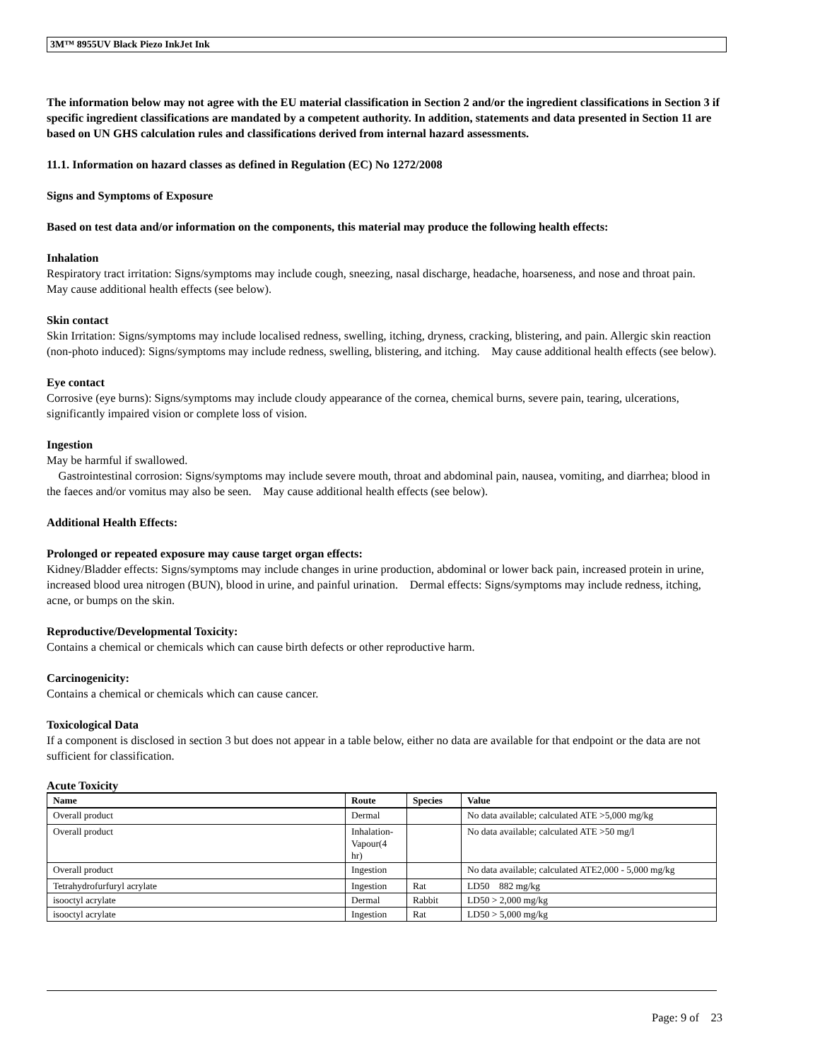3M™ 8955UV Black Piezo InkJet Ink
The information below may not agree with the EU material classification in Section 2 and/or the ingredient classifications in Section 3 if specific ingredient classifications are mandated by a competent authority. In addition, statements and data presented in Section 11 are based on UN GHS calculation rules and classifications derived from internal hazard assessments.
11.1. Information on hazard classes as defined in Regulation (EC) No 1272/2008
Signs and Symptoms of Exposure
Based on test data and/or information on the components, this material may produce the following health effects:
Inhalation
Respiratory tract irritation: Signs/symptoms may include cough, sneezing, nasal discharge, headache, hoarseness, and nose and throat pain. May cause additional health effects (see below).
Skin contact
Skin Irritation: Signs/symptoms may include localised redness, swelling, itching, dryness, cracking, blistering, and pain. Allergic skin reaction (non-photo induced): Signs/symptoms may include redness, swelling, blistering, and itching. May cause additional health effects (see below).
Eye contact
Corrosive (eye burns): Signs/symptoms may include cloudy appearance of the cornea, chemical burns, severe pain, tearing, ulcerations, significantly impaired vision or complete loss of vision.
Ingestion
May be harmful if swallowed.
Gastrointestinal corrosion: Signs/symptoms may include severe mouth, throat and abdominal pain, nausea, vomiting, and diarrhea; blood in the faeces and/or vomitus may also be seen. May cause additional health effects (see below).
Additional Health Effects:
Prolonged or repeated exposure may cause target organ effects:
Kidney/Bladder effects: Signs/symptoms may include changes in urine production, abdominal or lower back pain, increased protein in urine, increased blood urea nitrogen (BUN), blood in urine, and painful urination. Dermal effects: Signs/symptoms may include redness, itching, acne, or bumps on the skin.
Reproductive/Developmental Toxicity:
Contains a chemical or chemicals which can cause birth defects or other reproductive harm.
Carcinogenicity:
Contains a chemical or chemicals which can cause cancer.
Toxicological Data
If a component is disclosed in section 3 but does not appear in a table below, either no data are available for that endpoint or the data are not sufficient for classification.
Acute Toxicity
| Name | Route | Species | Value |
| --- | --- | --- | --- |
| Overall product | Dermal | | No data available; calculated ATE >5,000 mg/kg |
| Overall product | Inhalation- Vapour(4 hr) | | No data available; calculated ATE >50 mg/l |
| Overall product | Ingestion | | No data available; calculated ATE2,000 - 5,000 mg/kg |
| Tetrahydrofurfuryl acrylate | Ingestion | Rat | LD50 882 mg/kg |
| isooctyl acrylate | Dermal | Rabbit | LD50 > 2,000 mg/kg |
| isooctyl acrylate | Ingestion | Rat | LD50 > 5,000 mg/kg |
Page: 9 of 23